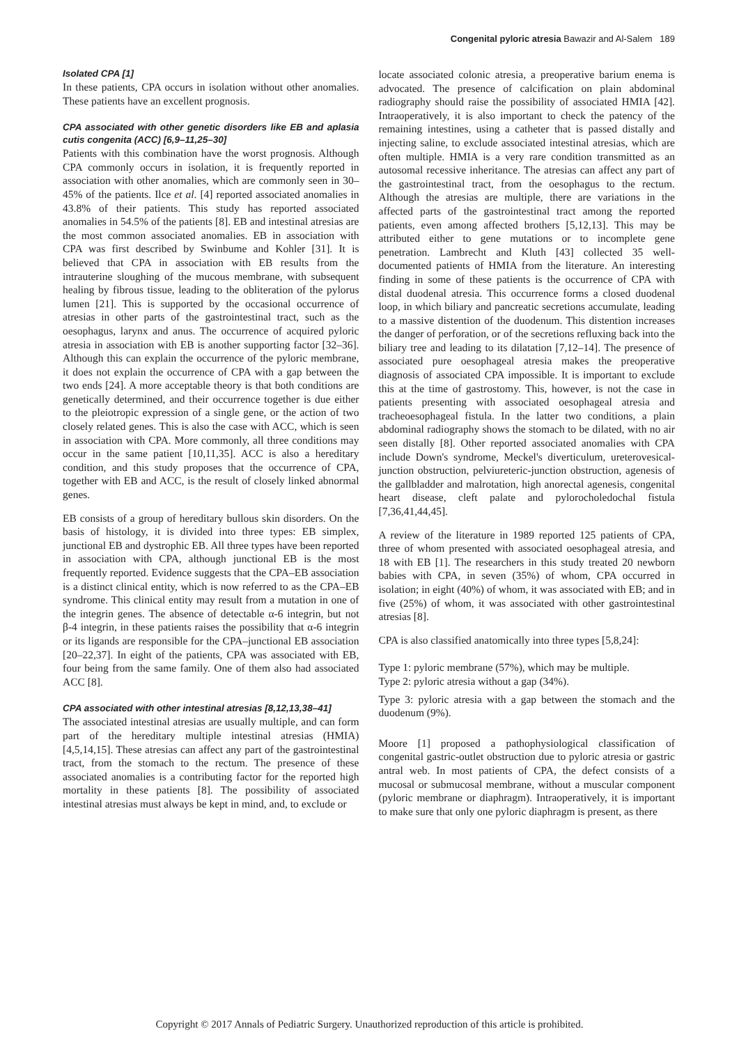Congenital pyloric atresia Bawazir and Al-Salem 189
Isolated CPA [1]
In these patients, CPA occurs in isolation without other anomalies. These patients have an excellent prognosis.
CPA associated with other genetic disorders like EB and aplasia cutis congenita (ACC) [6,9–11,25–30]
Patients with this combination have the worst prognosis. Although CPA commonly occurs in isolation, it is frequently reported in association with other anomalies, which are commonly seen in 30–45% of the patients. Ilce et al. [4] reported associated anomalies in 43.8% of their patients. This study has reported associated anomalies in 54.5% of the patients [8]. EB and intestinal atresias are the most common associated anomalies. EB in association with CPA was first described by Swinbume and Kohler [31]. It is believed that CPA in association with EB results from the intrauterine sloughing of the mucous membrane, with subsequent healing by fibrous tissue, leading to the obliteration of the pylorus lumen [21]. This is supported by the occasional occurrence of atresias in other parts of the gastrointestinal tract, such as the oesophagus, larynx and anus. The occurrence of acquired pyloric atresia in association with EB is another supporting factor [32–36]. Although this can explain the occurrence of the pyloric membrane, it does not explain the occurrence of CPA with a gap between the two ends [24]. A more acceptable theory is that both conditions are genetically determined, and their occurrence together is due either to the pleiotropic expression of a single gene, or the action of two closely related genes. This is also the case with ACC, which is seen in association with CPA. More commonly, all three conditions may occur in the same patient [10,11,35]. ACC is also a hereditary condition, and this study proposes that the occurrence of CPA, together with EB and ACC, is the result of closely linked abnormal genes.
EB consists of a group of hereditary bullous skin disorders. On the basis of histology, it is divided into three types: EB simplex, junctional EB and dystrophic EB. All three types have been reported in association with CPA, although junctional EB is the most frequently reported. Evidence suggests that the CPA–EB association is a distinct clinical entity, which is now referred to as the CPA–EB syndrome. This clinical entity may result from a mutation in one of the integrin genes. The absence of detectable α-6 integrin, but not β-4 integrin, in these patients raises the possibility that α-6 integrin or its ligands are responsible for the CPA–junctional EB association [20–22,37]. In eight of the patients, CPA was associated with EB, four being from the same family. One of them also had associated ACC [8].
CPA associated with other intestinal atresias [8,12,13,38–41]
The associated intestinal atresias are usually multiple, and can form part of the hereditary multiple intestinal atresias (HMIA) [4,5,14,15]. These atresias can affect any part of the gastrointestinal tract, from the stomach to the rectum. The presence of these associated anomalies is a contributing factor for the reported high mortality in these patients [8]. The possibility of associated intestinal atresias must always be kept in mind, and, to exclude or
locate associated colonic atresia, a preoperative barium enema is advocated. The presence of calcification on plain abdominal radiography should raise the possibility of associated HMIA [42]. Intraoperatively, it is also important to check the patency of the remaining intestines, using a catheter that is passed distally and injecting saline, to exclude associated intestinal atresias, which are often multiple. HMIA is a very rare condition transmitted as an autosomal recessive inheritance. The atresias can affect any part of the gastrointestinal tract, from the oesophagus to the rectum. Although the atresias are multiple, there are variations in the affected parts of the gastrointestinal tract among the reported patients, even among affected brothers [5,12,13]. This may be attributed either to gene mutations or to incomplete gene penetration. Lambrecht and Kluth [43] collected 35 well-documented patients of HMIA from the literature. An interesting finding in some of these patients is the occurrence of CPA with distal duodenal atresia. This occurrence forms a closed duodenal loop, in which biliary and pancreatic secretions accumulate, leading to a massive distention of the duodenum. This distention increases the danger of perforation, or of the secretions refluxing back into the biliary tree and leading to its dilatation [7,12–14]. The presence of associated pure oesophageal atresia makes the preoperative diagnosis of associated CPA impossible. It is important to exclude this at the time of gastrostomy. This, however, is not the case in patients presenting with associated oesophageal atresia and tracheoesophageal fistula. In the latter two conditions, a plain abdominal radiography shows the stomach to be dilated, with no air seen distally [8]. Other reported associated anomalies with CPA include Down's syndrome, Meckel's diverticulum, ureterovesical-junction obstruction, pelviureteric-junction obstruction, agenesis of the gallbladder and malrotation, high anorectal agenesis, congenital heart disease, cleft palate and pylorocholedochal fistula [7,36,41,44,45].
A review of the literature in 1989 reported 125 patients of CPA, three of whom presented with associated oesophageal atresia, and 18 with EB [1]. The researchers in this study treated 20 newborn babies with CPA, in seven (35%) of whom, CPA occurred in isolation; in eight (40%) of whom, it was associated with EB; and in five (25%) of whom, it was associated with other gastrointestinal atresias [8].
CPA is also classified anatomically into three types [5,8,24]:
Type 1: pyloric membrane (57%), which may be multiple.
Type 2: pyloric atresia without a gap (34%).
Type 3: pyloric atresia with a gap between the stomach and the duodenum (9%).
Moore [1] proposed a pathophysiological classification of congenital gastric-outlet obstruction due to pyloric atresia or gastric antral web. In most patients of CPA, the defect consists of a mucosal or submucosal membrane, without a muscular component (pyloric membrane or diaphragm). Intraoperatively, it is important to make sure that only one pyloric diaphragm is present, as there
Copyright © 2017 Annals of Pediatric Surgery. Unauthorized reproduction of this article is prohibited.